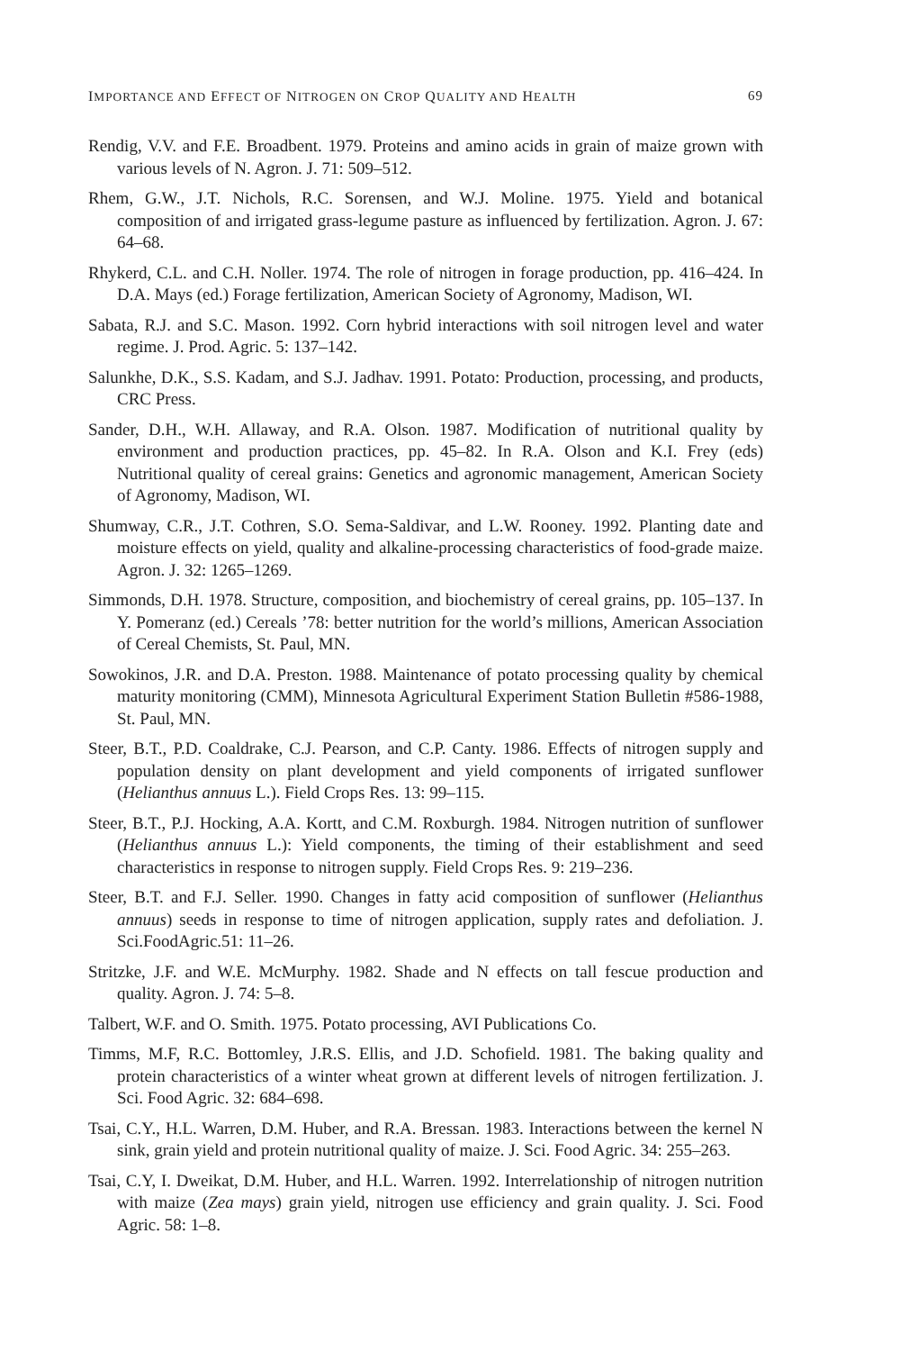IMPORTANCE AND EFFECT OF NITROGEN ON CROP QUALITY AND HEALTH 69
Rendig, V.V. and F.E. Broadbent. 1979. Proteins and amino acids in grain of maize grown with various levels of N. Agron. J. 71: 509–512.
Rhem, G.W., J.T. Nichols, R.C. Sorensen, and W.J. Moline. 1975. Yield and botanical composition of and irrigated grass-legume pasture as influenced by fertilization. Agron. J. 67: 64–68.
Rhykerd, C.L. and C.H. Noller. 1974. The role of nitrogen in forage production, pp. 416–424. In D.A. Mays (ed.) Forage fertilization, American Society of Agronomy, Madison, WI.
Sabata, R.J. and S.C. Mason. 1992. Corn hybrid interactions with soil nitrogen level and water regime. J. Prod. Agric. 5: 137–142.
Salunkhe, D.K., S.S. Kadam, and S.J. Jadhav. 1991. Potato: Production, processing, and products, CRC Press.
Sander, D.H., W.H. Allaway, and R.A. Olson. 1987. Modification of nutritional quality by environment and production practices, pp. 45–82. In R.A. Olson and K.I. Frey (eds) Nutritional quality of cereal grains: Genetics and agronomic management, American Society of Agronomy, Madison, WI.
Shumway, C.R., J.T. Cothren, S.O. Sema-Saldivar, and L.W. Rooney. 1992. Planting date and moisture effects on yield, quality and alkaline-processing characteristics of food-grade maize. Agron. J. 32: 1265–1269.
Simmonds, D.H. 1978. Structure, composition, and biochemistry of cereal grains, pp. 105–137. In Y. Pomeranz (ed.) Cereals ’78: better nutrition for the world’s millions, American Association of Cereal Chemists, St. Paul, MN.
Sowokinos, J.R. and D.A. Preston. 1988. Maintenance of potato processing quality by chemical maturity monitoring (CMM), Minnesota Agricultural Experiment Station Bulletin #586-1988, St. Paul, MN.
Steer, B.T., P.D. Coaldrake, C.J. Pearson, and C.P. Canty. 1986. Effects of nitrogen supply and population density on plant development and yield components of irrigated sunflower (Helianthus annuus L.). Field Crops Res. 13: 99–115.
Steer, B.T., P.J. Hocking, A.A. Kortt, and C.M. Roxburgh. 1984. Nitrogen nutrition of sunflower (Helianthus annuus L.): Yield components, the timing of their establishment and seed characteristics in response to nitrogen supply. Field Crops Res. 9: 219–236.
Steer, B.T. and F.J. Seller. 1990. Changes in fatty acid composition of sunflower (Helianthus annuus) seeds in response to time of nitrogen application, supply rates and defoliation. J. Sci.FoodAgric.51: 11–26.
Stritzke, J.F. and W.E. McMurphy. 1982. Shade and N effects on tall fescue production and quality. Agron. J. 74: 5–8.
Talbert, W.F. and O. Smith. 1975. Potato processing, AVI Publications Co.
Timms, M.F, R.C. Bottomley, J.R.S. Ellis, and J.D. Schofield. 1981. The baking quality and protein characteristics of a winter wheat grown at different levels of nitrogen fertilization. J. Sci. Food Agric. 32: 684–698.
Tsai, C.Y., H.L. Warren, D.M. Huber, and R.A. Bressan. 1983. Interactions between the kernel N sink, grain yield and protein nutritional quality of maize. J. Sci. Food Agric. 34: 255–263.
Tsai, C.Y, I. Dweikat, D.M. Huber, and H.L. Warren. 1992. Interrelationship of nitrogen nutrition with maize (Zea mays) grain yield, nitrogen use efficiency and grain quality. J. Sci. Food Agric. 58: 1–8.